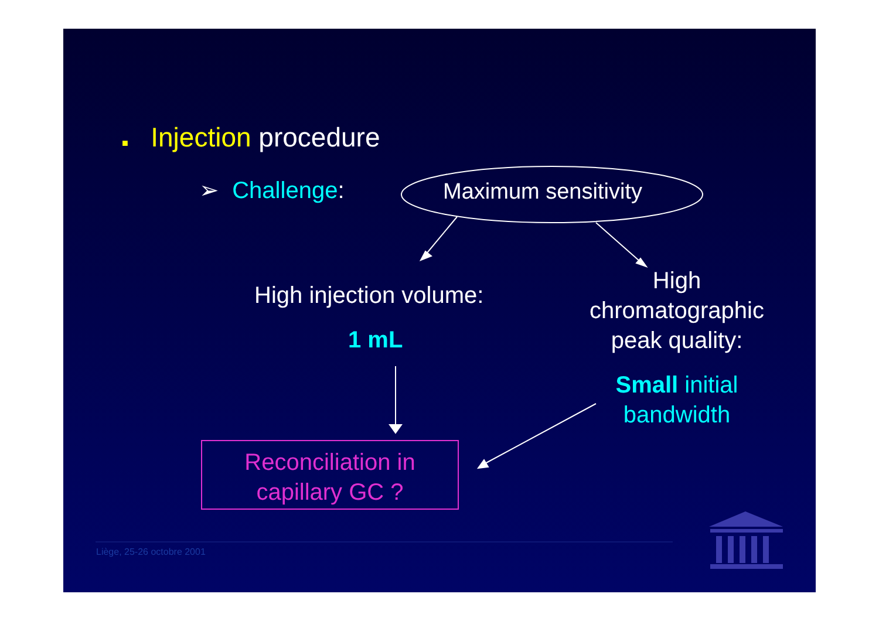■ Injection procedure
➢ Challenge: Maximum sensitivity
High injection volume:
1 mL
High chromatographic peak quality:
Small initial bandwidth
Reconciliation in capillary GC ?
Liège, 25-26 octobre 2001